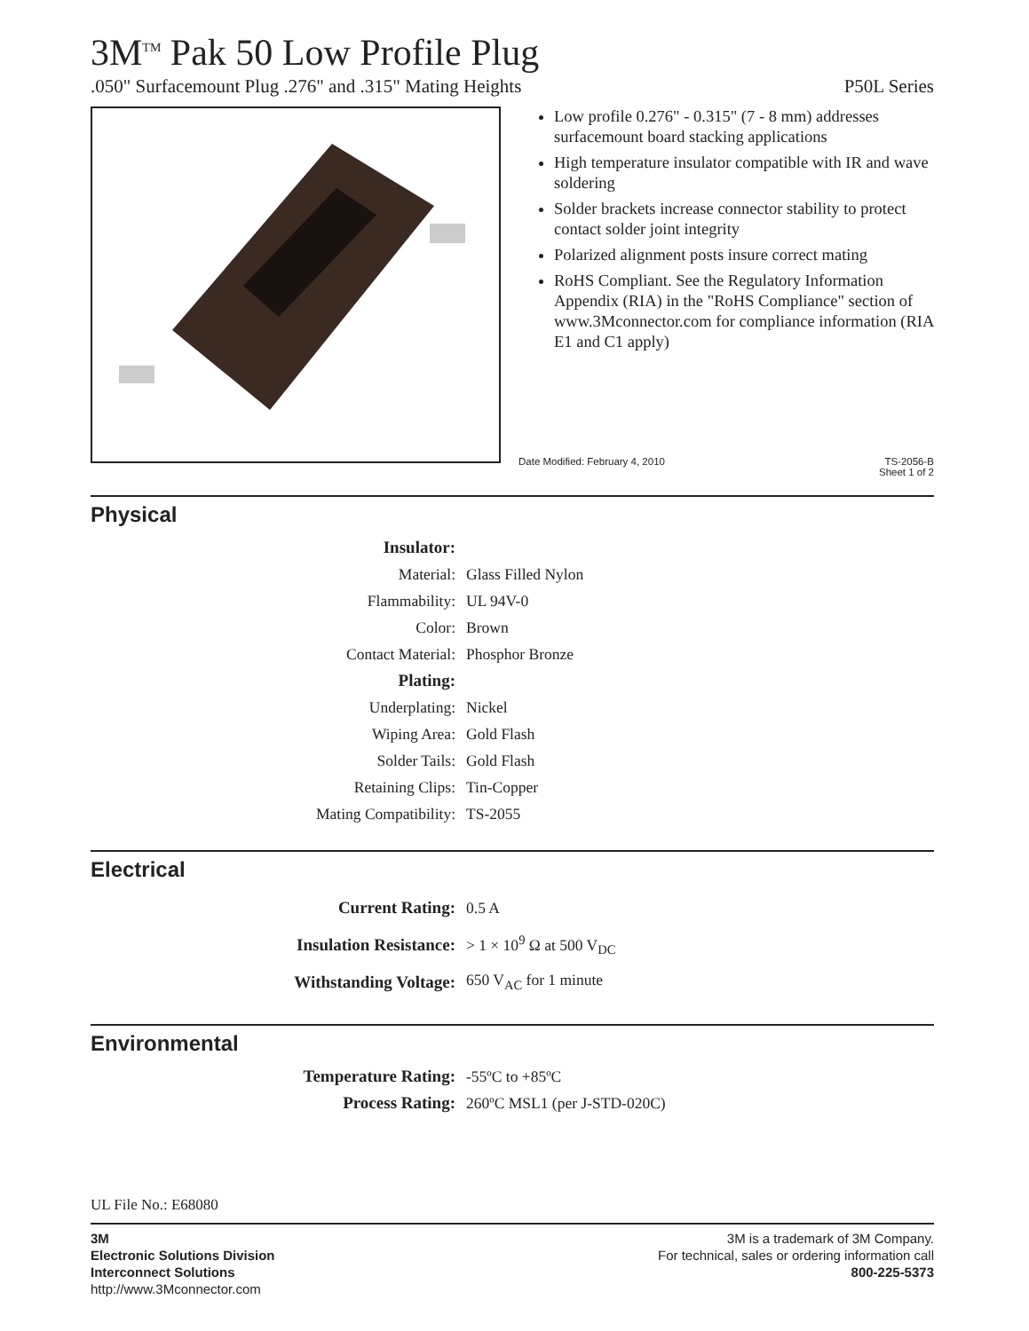3M<sup>TM</sup> Pak 50 Low Profile Plug
.050" Surfacemount Plug .276" and .315" Mating Heights P50L Series
Low profile 0.276" - 0.315" (7 - 8 mm) addresses surfacemount board stacking applications
High temperature insulator compatible with IR and wave soldering
Solder brackets increase connector stability to protect contact solder joint integrity
Polarized alignment posts insure correct mating
RoHS Compliant. See the Regulatory Information Appendix (RIA) in the "RoHS Compliance" section of www.3Mconnector.com for compliance information (RIA E1 and C1 apply)
Date Modified: February 4, 2010 TS-2056-B
Sheet 1 of 2
Physical
| Insulator: | |
| Material: | Glass Filled Nylon |
| Flammability: | UL 94V-0 |
| Color: | Brown |
| Contact Material: | Phosphor Bronze |
| Plating: | |
| Underplating: | Nickel |
| Wiping Area: | Gold Flash |
| Solder Tails: | Gold Flash |
| Retaining Clips: | Tin-Copper |
| Mating Compatibility: | TS-2055 |
Electrical
| Current Rating: | 0.5 A |
| Insulation Resistance: | > 1 × 10<sup>9</sup> Ω at 500 V<sub>DC</sub> |
| Withstanding Voltage: | 650 V<sub>AC</sub> for 1 minute |
Environmental
| Temperature Rating: | -55ºC to +85ºC |
| Process Rating: | 260ºC MSL1 (per J-STD-020C) |
UL File No.: E68080
3M
Electronic Solutions Division
Interconnect Solutions
http://www.3Mconnector.com
3M is a trademark of 3M Company.
For technical, sales or ordering information call
800-225-5373